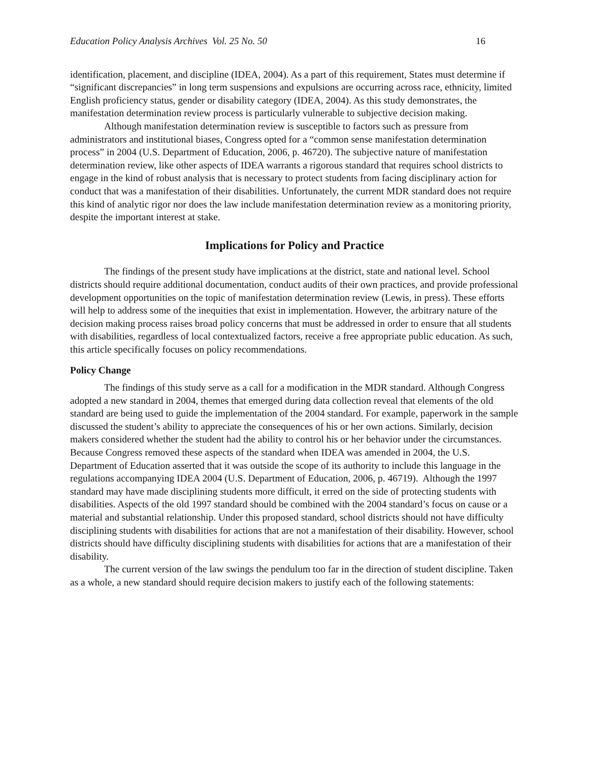Education Policy Analysis Archives Vol. 25 No. 50 16
identification, placement, and discipline (IDEA, 2004). As a part of this requirement, States must determine if “significant discrepancies” in long term suspensions and expulsions are occurring across race, ethnicity, limited English proficiency status, gender or disability category (IDEA, 2004). As this study demonstrates, the manifestation determination review process is particularly vulnerable to subjective decision making.
Although manifestation determination review is susceptible to factors such as pressure from administrators and institutional biases, Congress opted for a “common sense manifestation determination process” in 2004 (U.S. Department of Education, 2006, p. 46720). The subjective nature of manifestation determination review, like other aspects of IDEA warrants a rigorous standard that requires school districts to engage in the kind of robust analysis that is necessary to protect students from facing disciplinary action for conduct that was a manifestation of their disabilities. Unfortunately, the current MDR standard does not require this kind of analytic rigor nor does the law include manifestation determination review as a monitoring priority, despite the important interest at stake.
Implications for Policy and Practice
The findings of the present study have implications at the district, state and national level. School districts should require additional documentation, conduct audits of their own practices, and provide professional development opportunities on the topic of manifestation determination review (Lewis, in press). These efforts will help to address some of the inequities that exist in implementation. However, the arbitrary nature of the decision making process raises broad policy concerns that must be addressed in order to ensure that all students with disabilities, regardless of local contextualized factors, receive a free appropriate public education. As such, this article specifically focuses on policy recommendations.
Policy Change
The findings of this study serve as a call for a modification in the MDR standard. Although Congress adopted a new standard in 2004, themes that emerged during data collection reveal that elements of the old standard are being used to guide the implementation of the 2004 standard. For example, paperwork in the sample discussed the student’s ability to appreciate the consequences of his or her own actions. Similarly, decision makers considered whether the student had the ability to control his or her behavior under the circumstances. Because Congress removed these aspects of the standard when IDEA was amended in 2004, the U.S. Department of Education asserted that it was outside the scope of its authority to include this language in the regulations accompanying IDEA 2004 (U.S. Department of Education, 2006, p. 46719). Although the 1997 standard may have made disciplining students more difficult, it erred on the side of protecting students with disabilities. Aspects of the old 1997 standard should be combined with the 2004 standard’s focus on cause or a material and substantial relationship. Under this proposed standard, school districts should not have difficulty disciplining students with disabilities for actions that are not a manifestation of their disability. However, school districts should have difficulty disciplining students with disabilities for actions that are a manifestation of their disability.
The current version of the law swings the pendulum too far in the direction of student discipline. Taken as a whole, a new standard should require decision makers to justify each of the following statements: